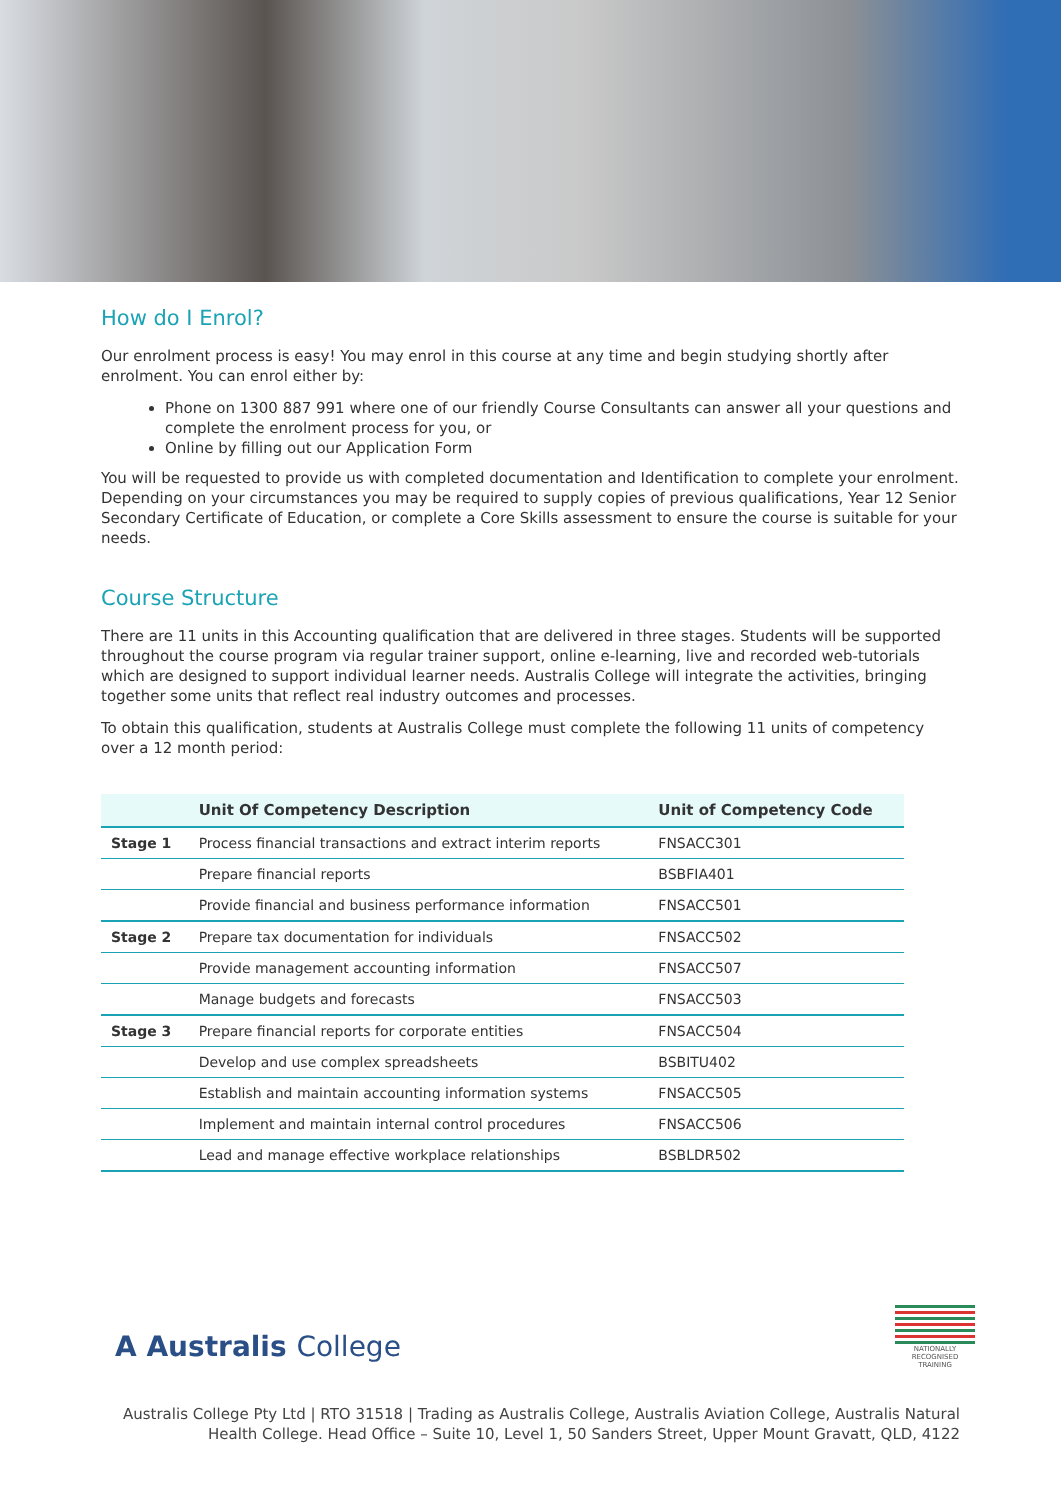How do I Enrol?
Our enrolment process is easy! You may enrol in this course at any time and begin studying shortly after enrolment. You can enrol either by:
Phone on 1300 887 991 where one of our friendly Course Consultants can answer all your questions and complete the enrolment process for you, or
Online by filling out our Application Form
You will be requested to provide us with completed documentation and Identification to complete your enrolment. Depending on your circumstances you may be required to supply copies of previous qualifications, Year 12 Senior Secondary Certificate of Education, or complete a Core Skills assessment to ensure the course is suitable for your needs.
Course Structure
There are 11 units in this Accounting qualification that are delivered in three stages. Students will be supported throughout the course program via regular trainer support, online e-learning, live and recorded web-tutorials which are designed to support individual learner needs. Australis College will integrate the activities, bringing together some units that reflect real industry outcomes and processes.
To obtain this qualification, students at Australis College must complete the following 11 units of competency over a 12 month period:
| | Unit Of Competency Description | Unit of Competency Code |
| --- | --- | --- |
| Stage 1 | Process financial transactions and extract interim reports | FNSACC301 |
| | Prepare financial reports | BSBFIA401 |
| | Provide financial and business performance information | FNSACC501 |
| Stage 2 | Prepare tax documentation for individuals | FNSACC502 |
| | Provide management accounting information | FNSACC507 |
| | Manage budgets and forecasts | FNSACC503 |
| Stage 3 | Prepare financial reports for corporate entities | FNSACC504 |
| | Develop and use complex spreadsheets | BSBITU402 |
| | Establish and maintain accounting information systems | FNSACC505 |
| | Implement and maintain internal control procedures | FNSACC506 |
| | Lead and manage effective workplace relationships | BSBLDR502 |
A Australis College
NATIONALLY RECOGNISED TRAINING
Australis College Pty Ltd | RTO 31518 | Trading as Australis College, Australis Aviation College, Australis Natural Health College. Head Office – Suite 10, Level 1, 50 Sanders Street, Upper Mount Gravatt, QLD, 4122